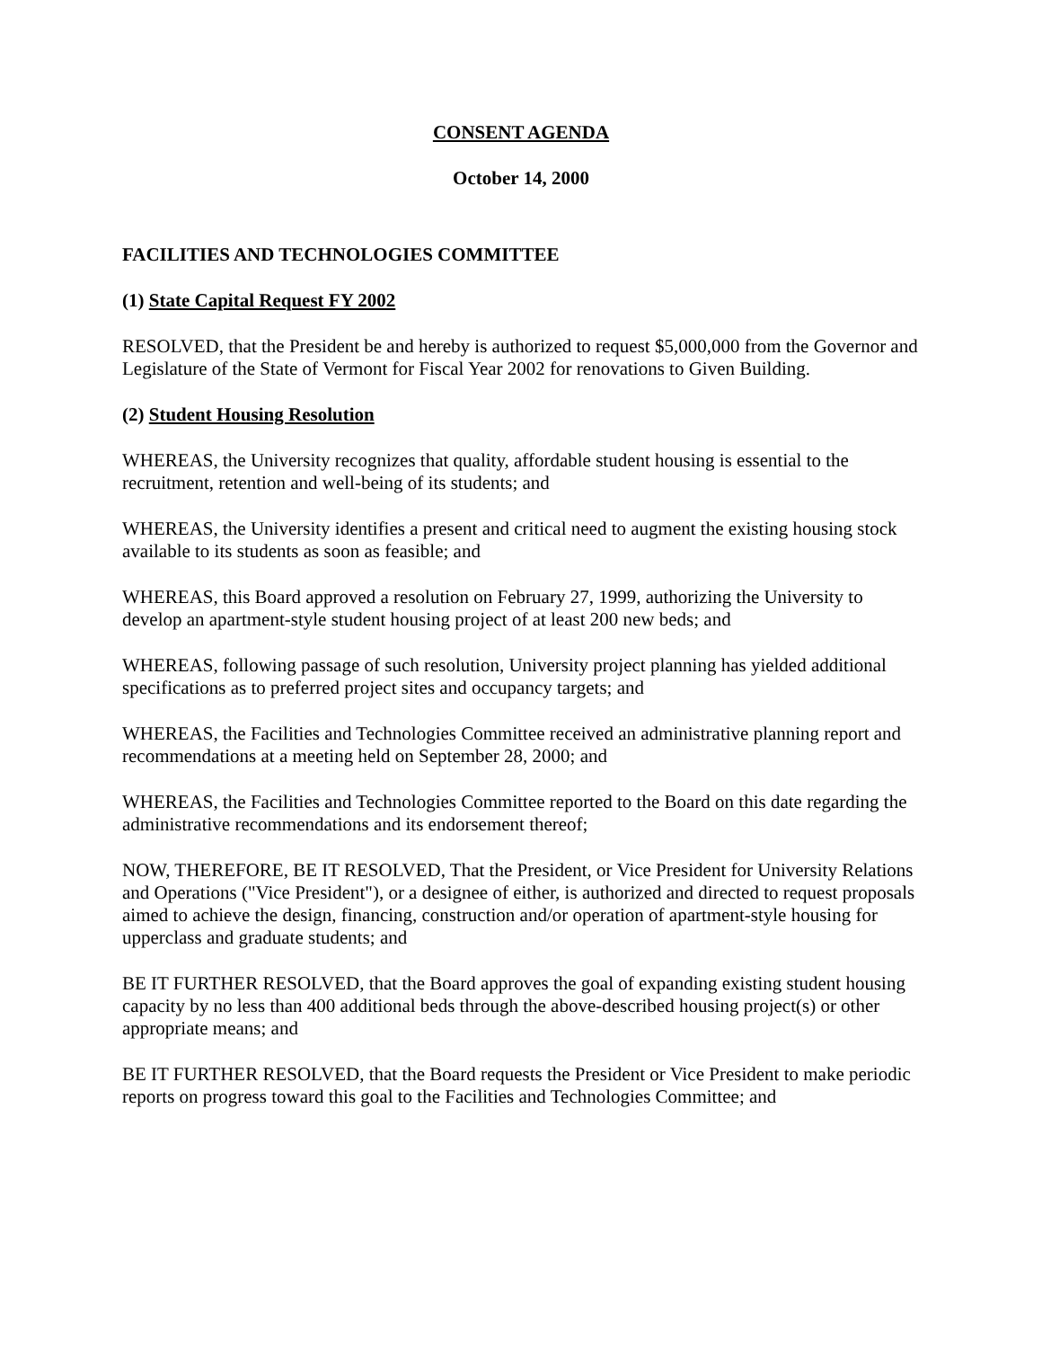CONSENT AGENDA
October 14, 2000
FACILITIES AND TECHNOLOGIES COMMITTEE
(1) State Capital Request FY 2002
RESOLVED, that the President be and hereby is authorized to request $5,000,000 from the Governor and Legislature of the State of Vermont for Fiscal Year 2002 for renovations to Given Building.
(2) Student Housing Resolution
WHEREAS, the University recognizes that quality, affordable student housing is essential to the recruitment, retention and well-being of its students; and
WHEREAS, the University identifies a present and critical need to augment the existing housing stock available to its students as soon as feasible; and
WHEREAS, this Board approved a resolution on February 27, 1999, authorizing the University to develop an apartment-style student housing project of at least 200 new beds; and
WHEREAS, following passage of such resolution, University project planning has yielded additional specifications as to preferred project sites and occupancy targets; and
WHEREAS, the Facilities and Technologies Committee received an administrative planning report and recommendations at a meeting held on September 28, 2000; and
WHEREAS, the Facilities and Technologies Committee reported to the Board on this date regarding the administrative recommendations and its endorsement thereof;
NOW, THEREFORE, BE IT RESOLVED, That the President, or Vice President for University Relations and Operations ("Vice President"), or a designee of either, is authorized and directed to request proposals aimed to achieve the design, financing, construction and/or operation of apartment-style housing for upperclass and graduate students; and
BE IT FURTHER RESOLVED, that the Board approves the goal of expanding existing student housing capacity by no less than 400 additional beds through the above-described housing project(s) or other appropriate means; and
BE IT FURTHER RESOLVED, that the Board requests the President or Vice President to make periodic reports on progress toward this goal to the Facilities and Technologies Committee; and